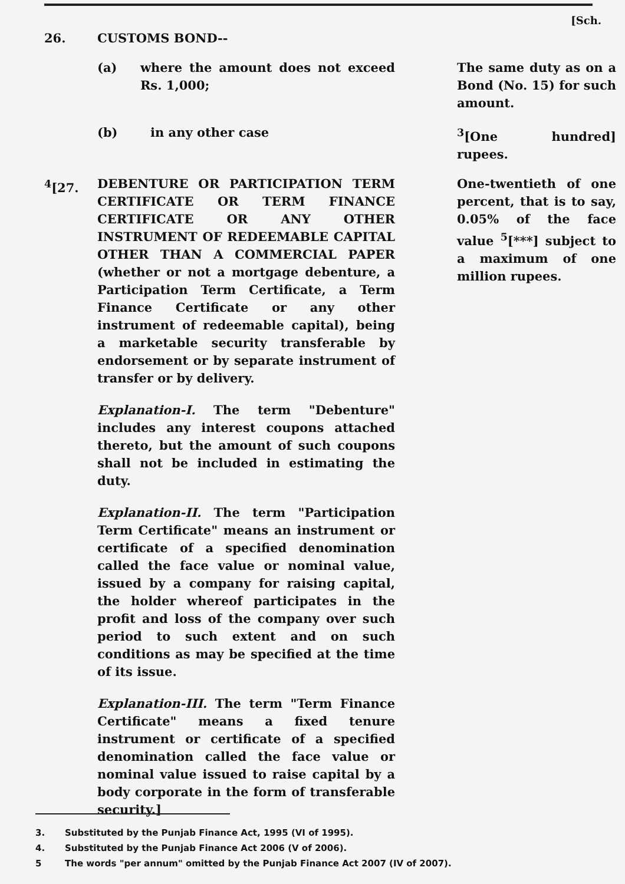[Sch.
26. CUSTOMS BOND--
(a) where the amount does not exceed Rs. 1,000;
The same duty as on a Bond (No. 15) for such amount.
(b) in any other case <sup>3</sup> [One hundred] rupees.
<sup>4</sup> [27. DEBENTURE OR PARTICIPATION TERM CERTIFICATE OR TERM FINANCE CERTIFICATE OR ANY OTHER INSTRUMENT OF REDEEMABLE CAPITAL OTHER THAN A COMMERCIAL PAPER (whether or not a mortgage debenture, a Participation Term Certificate, a Term Finance Certificate or any other instrument of redeemable capital), being a marketable security transferable by endorsement or by separate instrument of transfer or by delivery.
Explanation-I. The term "Debenture" includes any interest coupons attached thereto, but the amount of such coupons shall not be included in estimating the duty.
Explanation-II. The term "Participation Term Certificate" means an instrument or certificate of a specified denomination called the face value or nominal value, issued by a company for raising capital, the holder whereof participates in the profit and loss of the company over such period to such extent and on such conditions as may be specified at the time of its issue.
Explanation-III. The term "Term Finance Certificate" means a fixed tenure instrument or certificate of a specified denomination called the face value or nominal value issued to raise capital by a body corporate in the form of transferable security.]
One-twentieth of one percent, that is to say, 0.05% of the face value <sup>5</sup>[***] subject to a maximum of one million rupees.
3. Substituted by the Punjab Finance Act, 1995 (VI of 1995).
4. Substituted by the Punjab Finance Act 2006 (V of 2006).
5 The words "per annum" omitted by the Punjab Finance Act 2007 (IV of 2007).